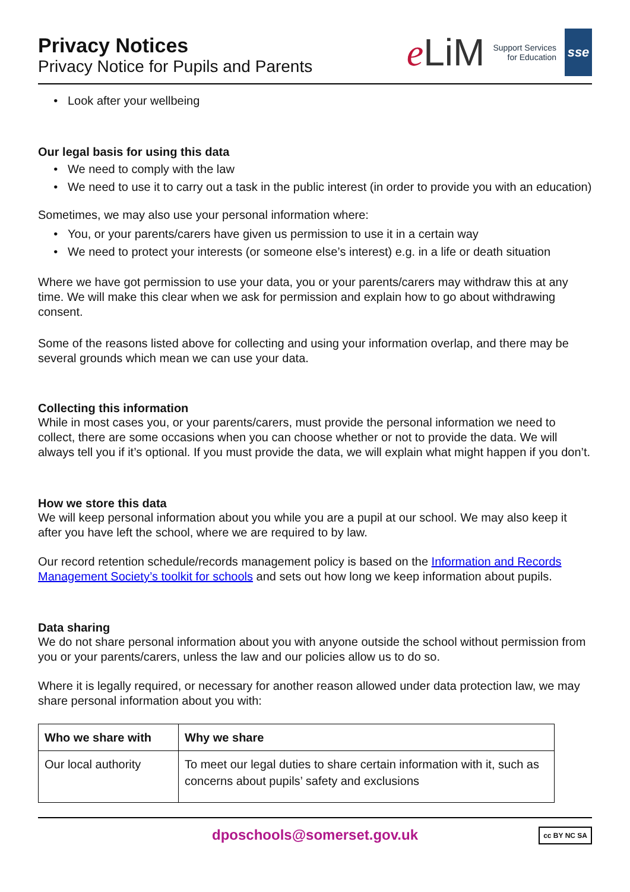Privacy Notices
Privacy Notice for Pupils and Parents
eLiM
Support Services
for Education
sse
Look after your wellbeing
Our legal basis for using this data
We need to comply with the law
We need to use it to carry out a task in the public interest (in order to provide you with an education)
Sometimes, we may also use your personal information where:
You, or your parents/carers have given us permission to use it in a certain way
We need to protect your interests (or someone else’s interest) e.g. in a life or death situation
Where we have got permission to use your data, you or your parents/carers may withdraw this at any time. We will make this clear when we ask for permission and explain how to go about withdrawing consent.
Some of the reasons listed above for collecting and using your information overlap, and there may be several grounds which mean we can use your data.
Collecting this information
While in most cases you, or your parents/carers, must provide the personal information we need to collect, there are some occasions when you can choose whether or not to provide the data. We will always tell you if it’s optional. If you must provide the data, we will explain what might happen if you don’t.
How we store this data
We will keep personal information about you while you are a pupil at our school. We may also keep it after you have left the school, where we are required to by law.
Our record retention schedule/records management policy is based on the Information and Records Management Society’s toolkit for schools and sets out how long we keep information about pupils.
Data sharing
We do not share personal information about you with anyone outside the school without permission from you or your parents/carers, unless the law and our policies allow us to do so.
Where it is legally required, or necessary for another reason allowed under data protection law, we may share personal information about you with:
| Who we share with | Why we share |
| --- | --- |
| Our local authority | To meet our legal duties to share certain information with it, such as concerns about pupils’ safety and exclusions |
dposchools@somerset.gov.uk cc BY NC SA